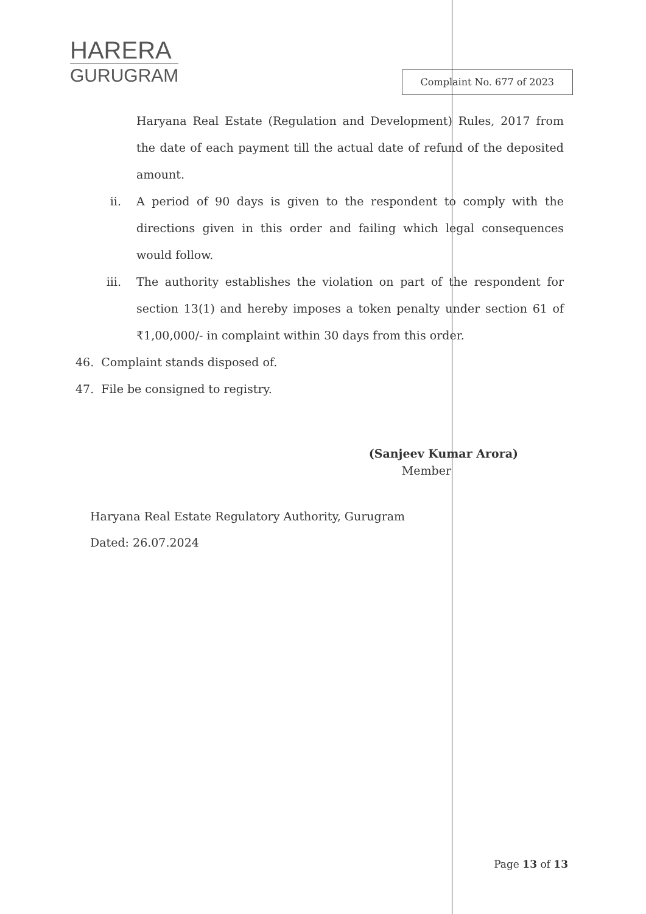HARERA
GURUGRAM
Complaint No. 677 of 2023
Haryana Real Estate (Regulation and Development) Rules, 2017 from the date of each payment till the actual date of refund of the deposited amount.
ii. A period of 90 days is given to the respondent to comply with the directions given in this order and failing which legal consequences would follow.
iii. The authority establishes the violation on part of the respondent for section 13(1) and hereby imposes a token penalty under section 61 of ₹1,00,000/- in complaint within 30 days from this order.
46. Complaint stands disposed of.
47. File be consigned to registry.
(Sanjeev Kumar Arora)
Member
Haryana Real Estate Regulatory Authority, Gurugram
Dated: 26.07.2024
Page 13 of 13